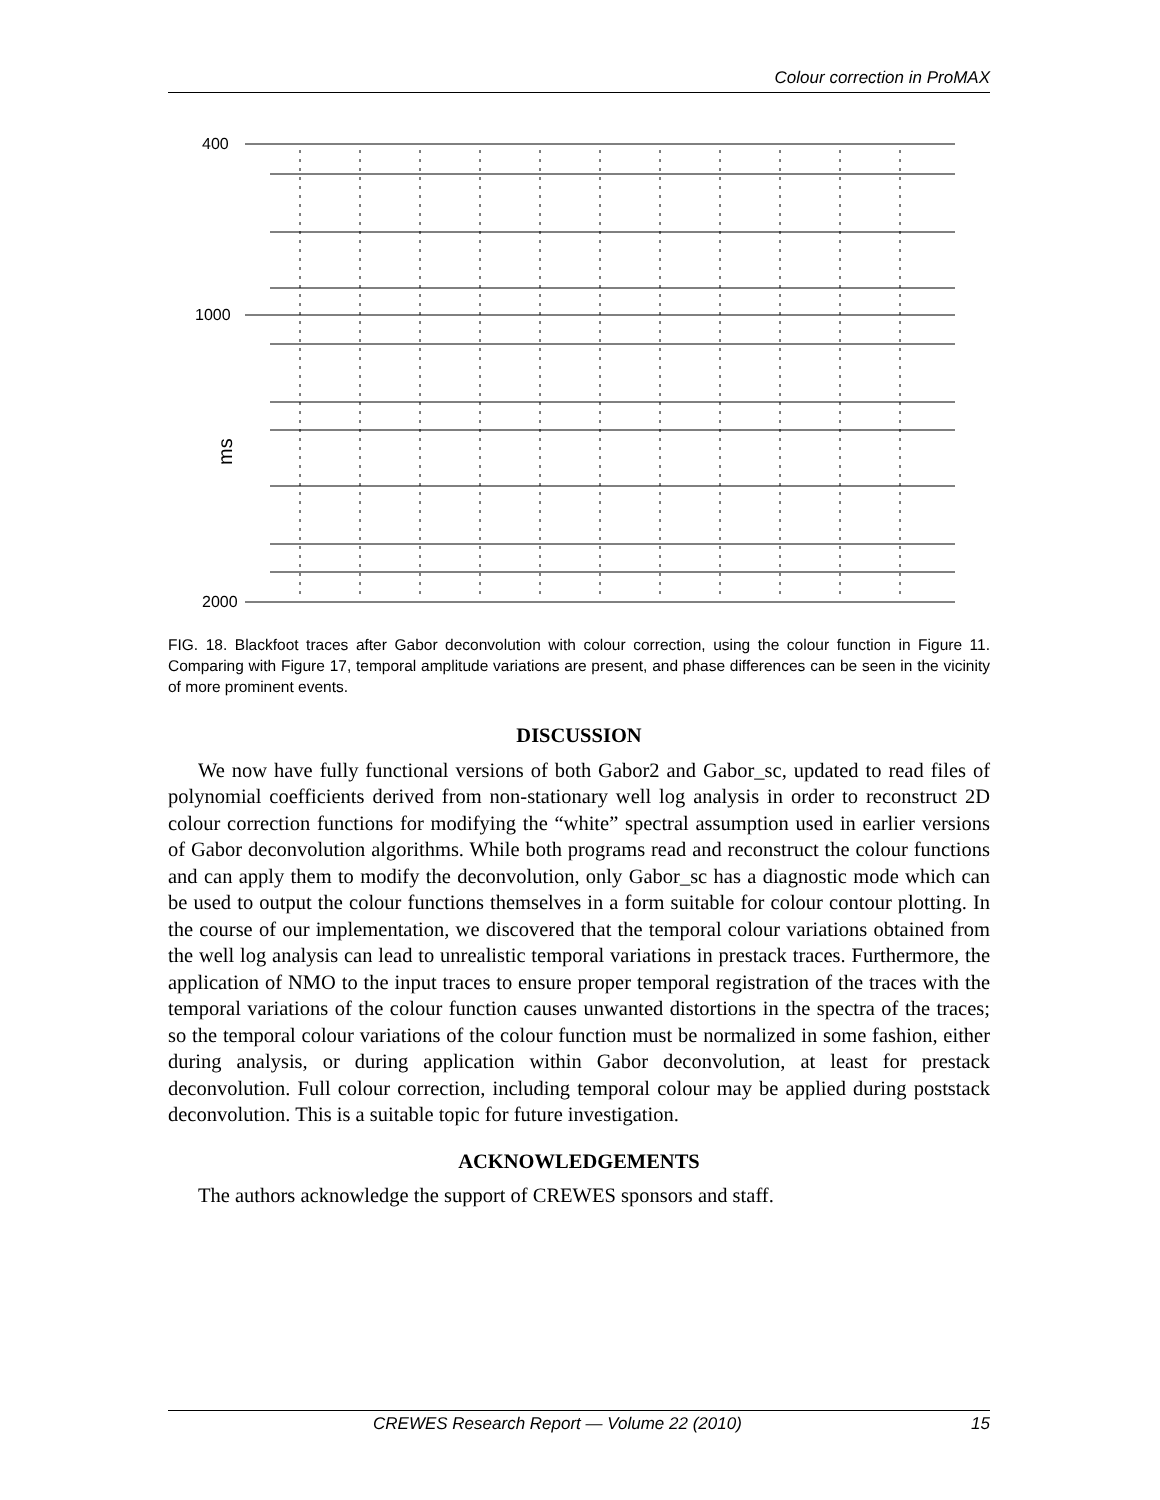Colour correction in ProMAX
400
1000
2000
ms
FIG. 18. Blackfoot traces after Gabor deconvolution with colour correction, using the colour function in Figure 11. Comparing with Figure 17, temporal amplitude variations are present, and phase differences can be seen in the vicinity of more prominent events.
DISCUSSION
We now have fully functional versions of both Gabor2 and Gabor_sc, updated to read files of polynomial coefficients derived from non-stationary well log analysis in order to reconstruct 2D colour correction functions for modifying the “white” spectral assumption used in earlier versions of Gabor deconvolution algorithms. While both programs read and reconstruct the colour functions and can apply them to modify the deconvolution, only Gabor_sc has a diagnostic mode which can be used to output the colour functions themselves in a form suitable for colour contour plotting. In the course of our implementation, we discovered that the temporal colour variations obtained from the well log analysis can lead to unrealistic temporal variations in prestack traces. Furthermore, the application of NMO to the input traces to ensure proper temporal registration of the traces with the temporal variations of the colour function causes unwanted distortions in the spectra of the traces; so the temporal colour variations of the colour function must be normalized in some fashion, either during analysis, or during application within Gabor deconvolution, at least for prestack deconvolution. Full colour correction, including temporal colour may be applied during poststack deconvolution. This is a suitable topic for future investigation.
ACKNOWLEDGEMENTS
The authors acknowledge the support of CREWES sponsors and staff.
CREWES Research Report — Volume 22 (2010) 15